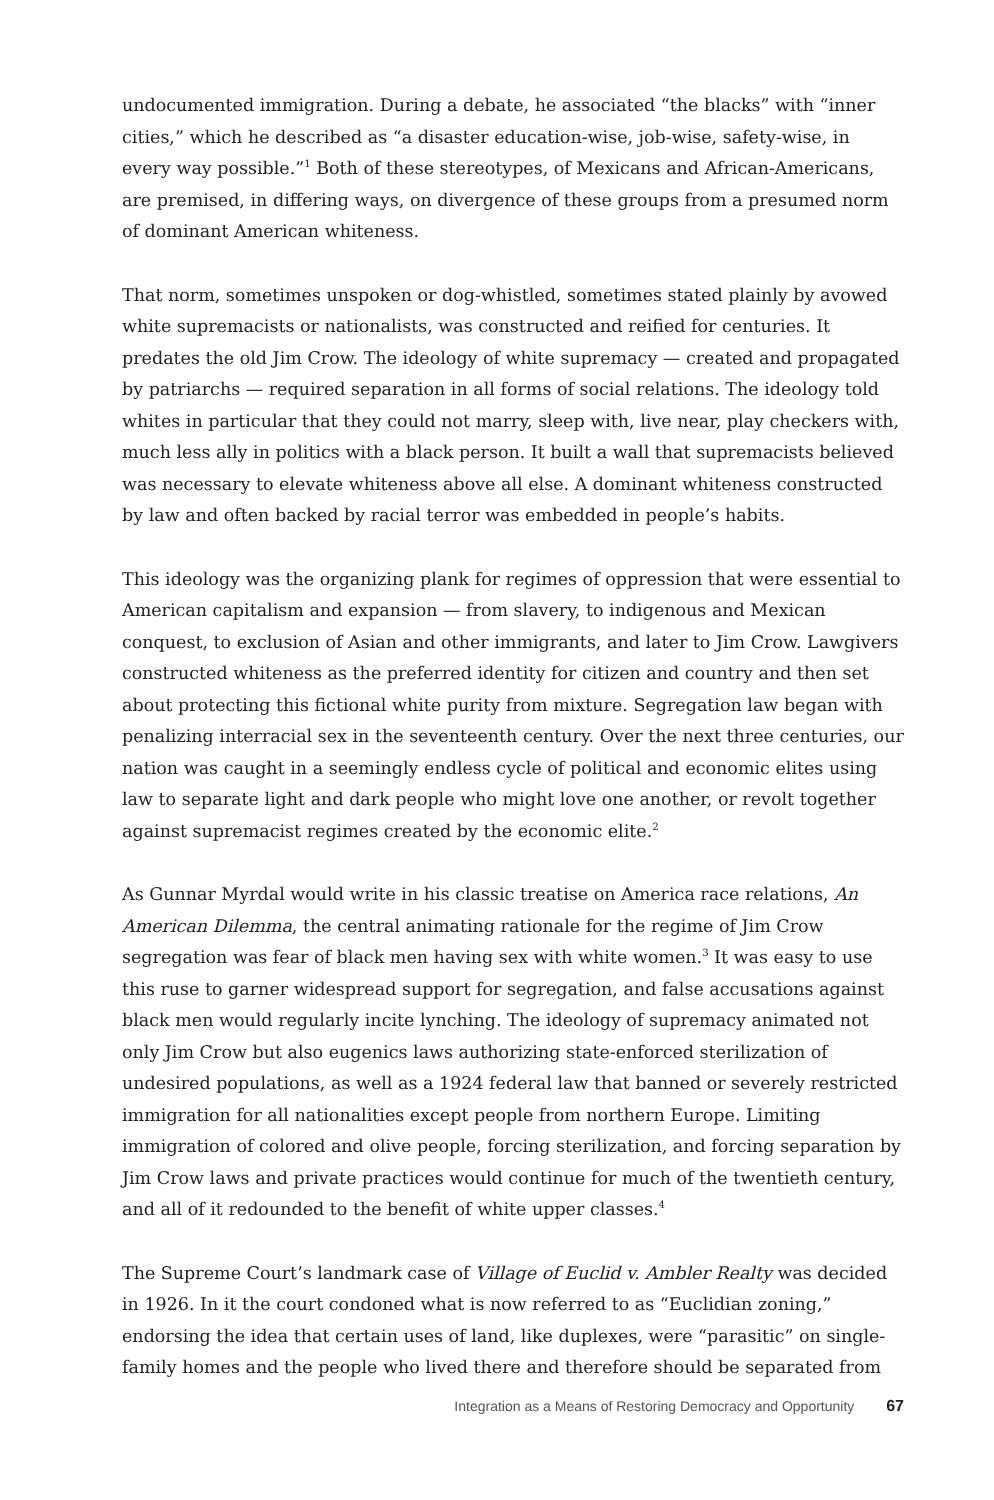undocumented immigration. During a debate, he associated “the blacks” with “inner cities,” which he described as “a disaster education-wise, job-wise, safety-wise, in every way possible.”<sup>1</sup> Both of these stereotypes, of Mexicans and African-Americans, are premised, in differing ways, on divergence of these groups from a presumed norm of dominant American whiteness.
That norm, sometimes unspoken or dog-whistled, sometimes stated plainly by avowed white supremacists or nationalists, was constructed and reified for centuries. It predates the old Jim Crow. The ideology of white supremacy — created and propagated by patriarchs — required separation in all forms of social relations. The ideology told whites in particular that they could not marry, sleep with, live near, play checkers with, much less ally in politics with a black person. It built a wall that supremacists believed was necessary to elevate whiteness above all else. A dominant whiteness constructed by law and often backed by racial terror was embedded in people’s habits.
This ideology was the organizing plank for regimes of oppression that were essential to American capitalism and expansion — from slavery, to indigenous and Mexican conquest, to exclusion of Asian and other immigrants, and later to Jim Crow. Lawgivers constructed whiteness as the preferred identity for citizen and country and then set about protecting this fictional white purity from mixture. Segregation law began with penalizing interracial sex in the seventeenth century. Over the next three centuries, our nation was caught in a seemingly endless cycle of political and economic elites using law to separate light and dark people who might love one another, or revolt together against supremacist regimes created by the economic elite.<sup>2</sup>
As Gunnar Myrdal would write in his classic treatise on America race relations, An American Dilemma, the central animating rationale for the regime of Jim Crow segregation was fear of black men having sex with white women.<sup>3</sup> It was easy to use this ruse to garner widespread support for segregation, and false accusations against black men would regularly incite lynching. The ideology of supremacy animated not only Jim Crow but also eugenics laws authorizing state-enforced sterilization of undesired populations, as well as a 1924 federal law that banned or severely restricted immigration for all nationalities except people from northern Europe. Limiting immigration of colored and olive people, forcing sterilization, and forcing separation by Jim Crow laws and private practices would continue for much of the twentieth century, and all of it redounded to the benefit of white upper classes.<sup>4</sup>
The Supreme Court’s landmark case of Village of Euclid v. Ambler Realty was decided in 1926. In it the court condoned what is now referred to as “Euclidian zoning,” endorsing the idea that certain uses of land, like duplexes, were “parasitic” on single-family homes and the people who lived there and therefore should be separated from
Integration as a Means of Restoring Democracy and Opportunity 67